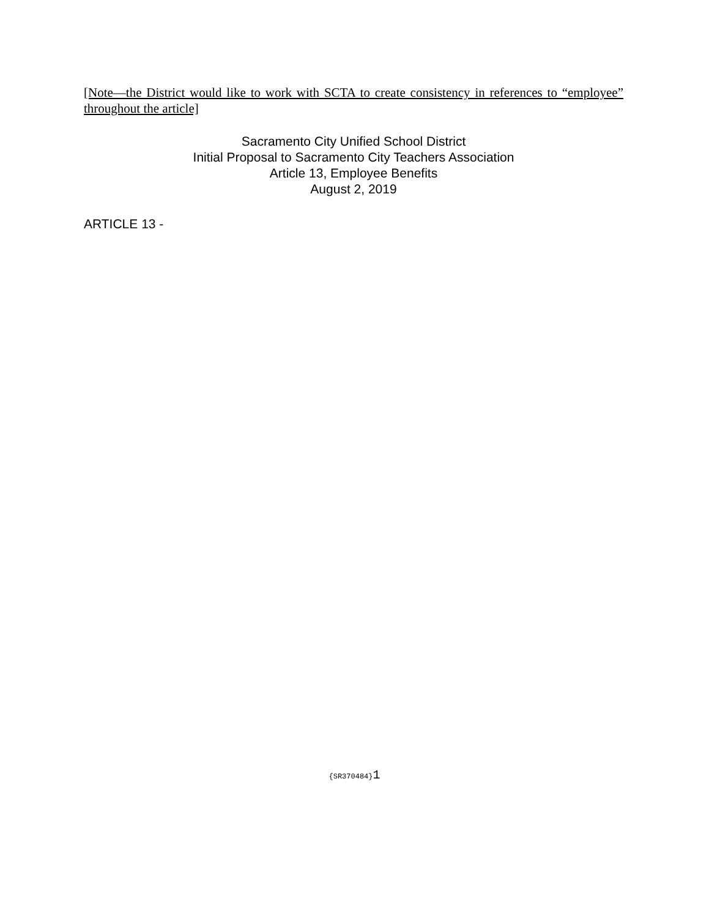[Note—the District would like to work with SCTA to create consistency in references to “employee” throughout the article]
Sacramento City Unified School District
Initial Proposal to Sacramento City Teachers Association
Article 13, Employee Benefits
August 2, 2019
ARTICLE 13 -
{SR370484}1